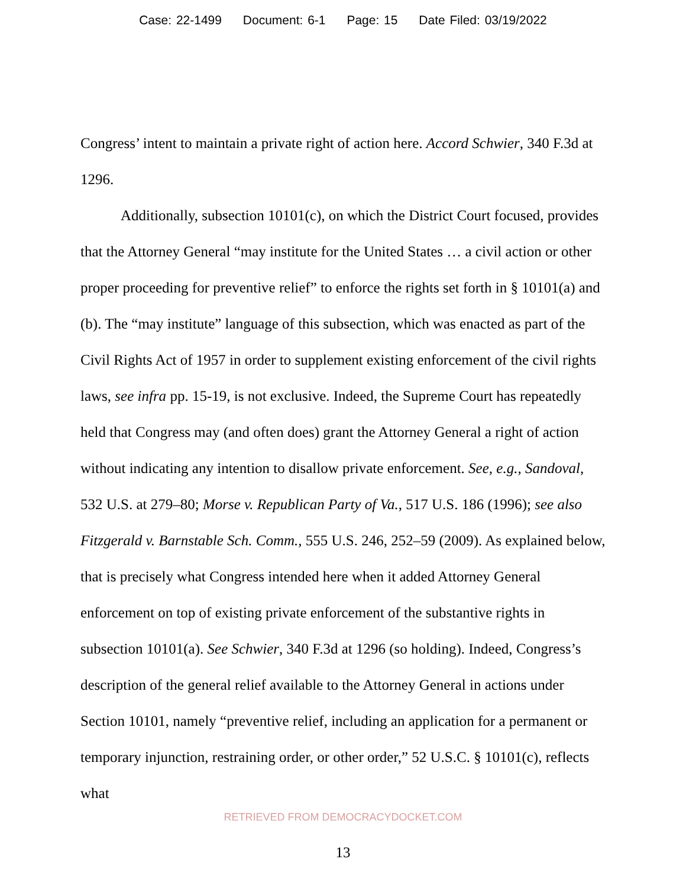Case: 22-1499 Document: 6-1 Page: 15 Date Filed: 03/19/2022
Congress’ intent to maintain a private right of action here. Accord Schwier, 340 F.3d at 1296.
Additionally, subsection 10101(c), on which the District Court focused, provides that the Attorney General “may institute for the United States … a civil action or other proper proceeding for preventive relief” to enforce the rights set forth in § 10101(a) and (b). The “may institute” language of this subsection, which was enacted as part of the Civil Rights Act of 1957 in order to supplement existing enforcement of the civil rights laws, see infra pp. 15-19, is not exclusive. Indeed, the Supreme Court has repeatedly held that Congress may (and often does) grant the Attorney General a right of action without indicating any intention to disallow private enforcement. See, e.g., Sandoval, 532 U.S. at 279–80; Morse v. Republican Party of Va., 517 U.S. 186 (1996); see also Fitzgerald v. Barnstable Sch. Comm., 555 U.S. 246, 252–59 (2009). As explained below, that is precisely what Congress intended here when it added Attorney General enforcement on top of existing private enforcement of the substantive rights in subsection 10101(a). See Schwier, 340 F.3d at 1296 (so holding). Indeed, Congress’s description of the general relief available to the Attorney General in actions under Section 10101, namely “preventive relief, including an application for a permanent or temporary injunction, restraining order, or other order,” 52 U.S.C. § 10101(c), reflects what
RETRIEVED FROM DEMOCRACYDOCKET.COM
13